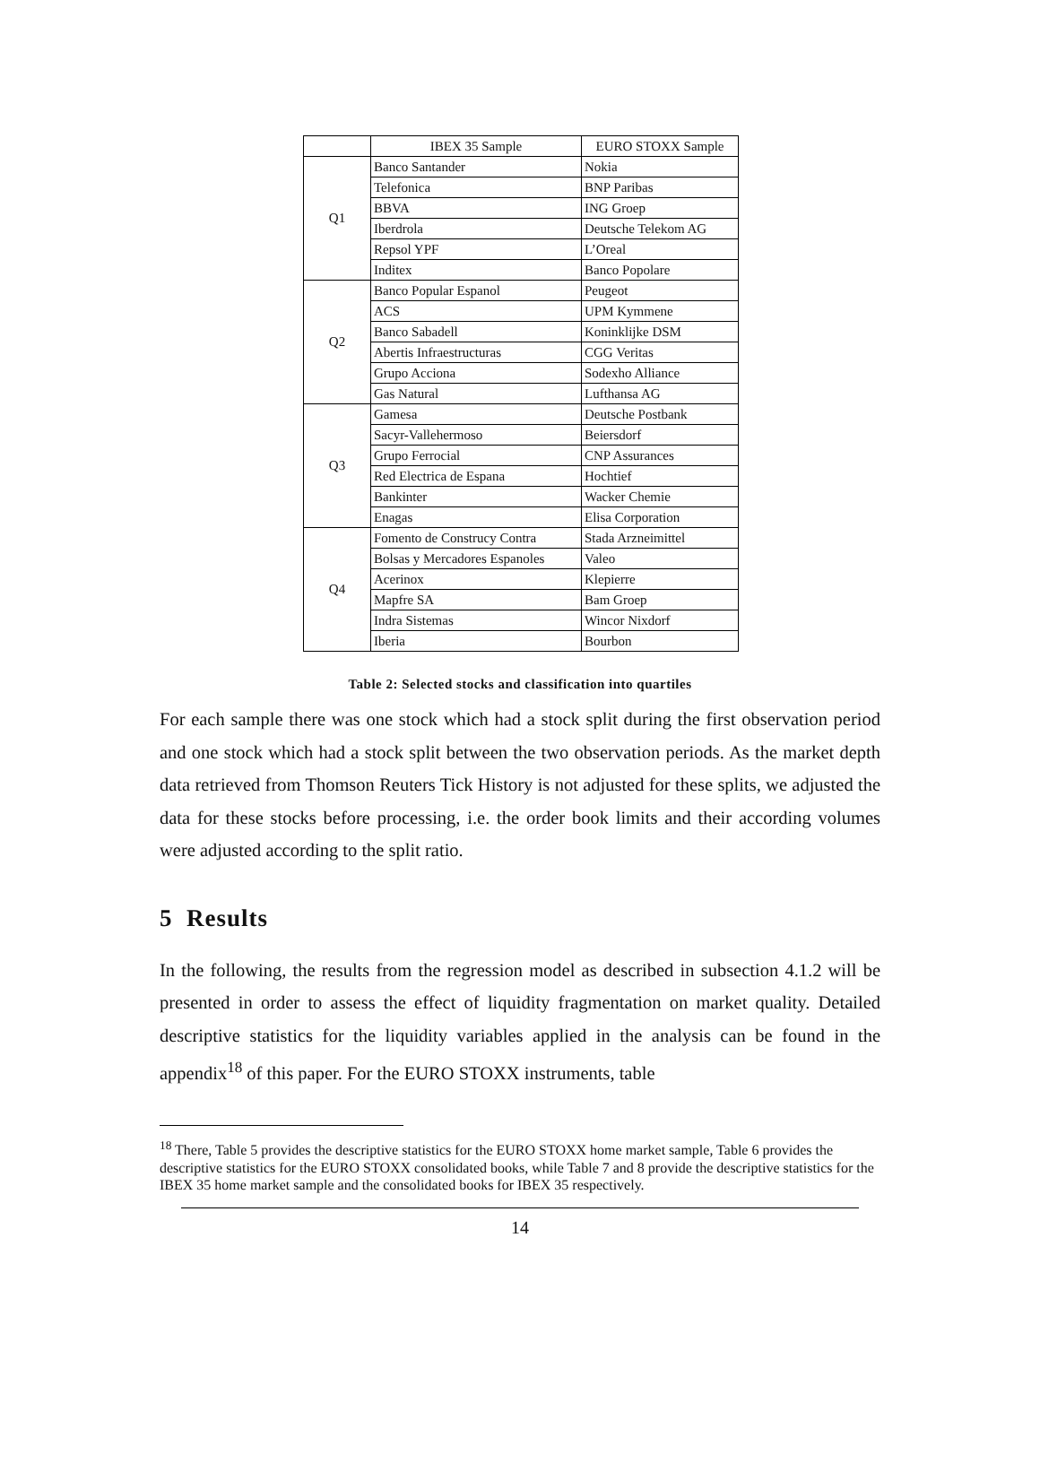| | IBEX 35 Sample | EURO STOXX Sample |
| --- | --- | --- |
| Q1 | Banco Santander | Nokia |
| | Telefonica | BNP Paribas |
| | BBVA | ING Groep |
| | Iberdrola | Deutsche Telekom AG |
| | Repsol YPF | L’Oreal |
| | Inditex | Banco Popolare |
| Q2 | Banco Popular Espanol | Peugeot |
| | ACS | UPM Kymmene |
| | Banco Sabadell | Koninklijke DSM |
| | Abertis Infraestructuras | CGG Veritas |
| | Grupo Acciona | Sodexho Alliance |
| | Gas Natural | Lufthansa AG |
| Q3 | Gamesa | Deutsche Postbank |
| | Sacyr-Vallehermoso | Beiersdorf |
| | Grupo Ferrocial | CNP Assurances |
| | Red Electrica de Espana | Hochtief |
| | Bankinter | Wacker Chemie |
| | Enagas | Elisa Corporation |
| Q4 | Fomento de Construcy Contra | Stada Arzneimittel |
| | Bolsas y Mercadores Espanoles | Valeo |
| | Acerinox | Klepierre |
| | Mapfre SA | Bam Groep |
| | Indra Sistemas | Wincor Nixdorf |
| | Iberia | Bourbon |
Table 2: Selected stocks and classification into quartiles
For each sample there was one stock which had a stock split during the first observation period and one stock which had a stock split between the two observation periods. As the market depth data retrieved from Thomson Reuters Tick History is not adjusted for these splits, we adjusted the data for these stocks before processing, i.e. the order book limits and their according volumes were adjusted according to the split ratio.
5 Results
In the following, the results from the regression model as described in subsection 4.1.2 will be presented in order to assess the effect of liquidity fragmentation on market quality. Detailed descriptive statistics for the liquidity variables applied in the analysis can be found in the appendix<sup>18</sup> of this paper. For the EURO STOXX instruments, table
<sup>18</sup> There, Table 5 provides the descriptive statistics for the EURO STOXX home market sample, Table 6 provides the descriptive statistics for the EURO STOXX consolidated books, while Table 7 and 8 provide the descriptive statistics for the IBEX 35 home market sample and the consolidated books for IBEX 35 respectively.
14